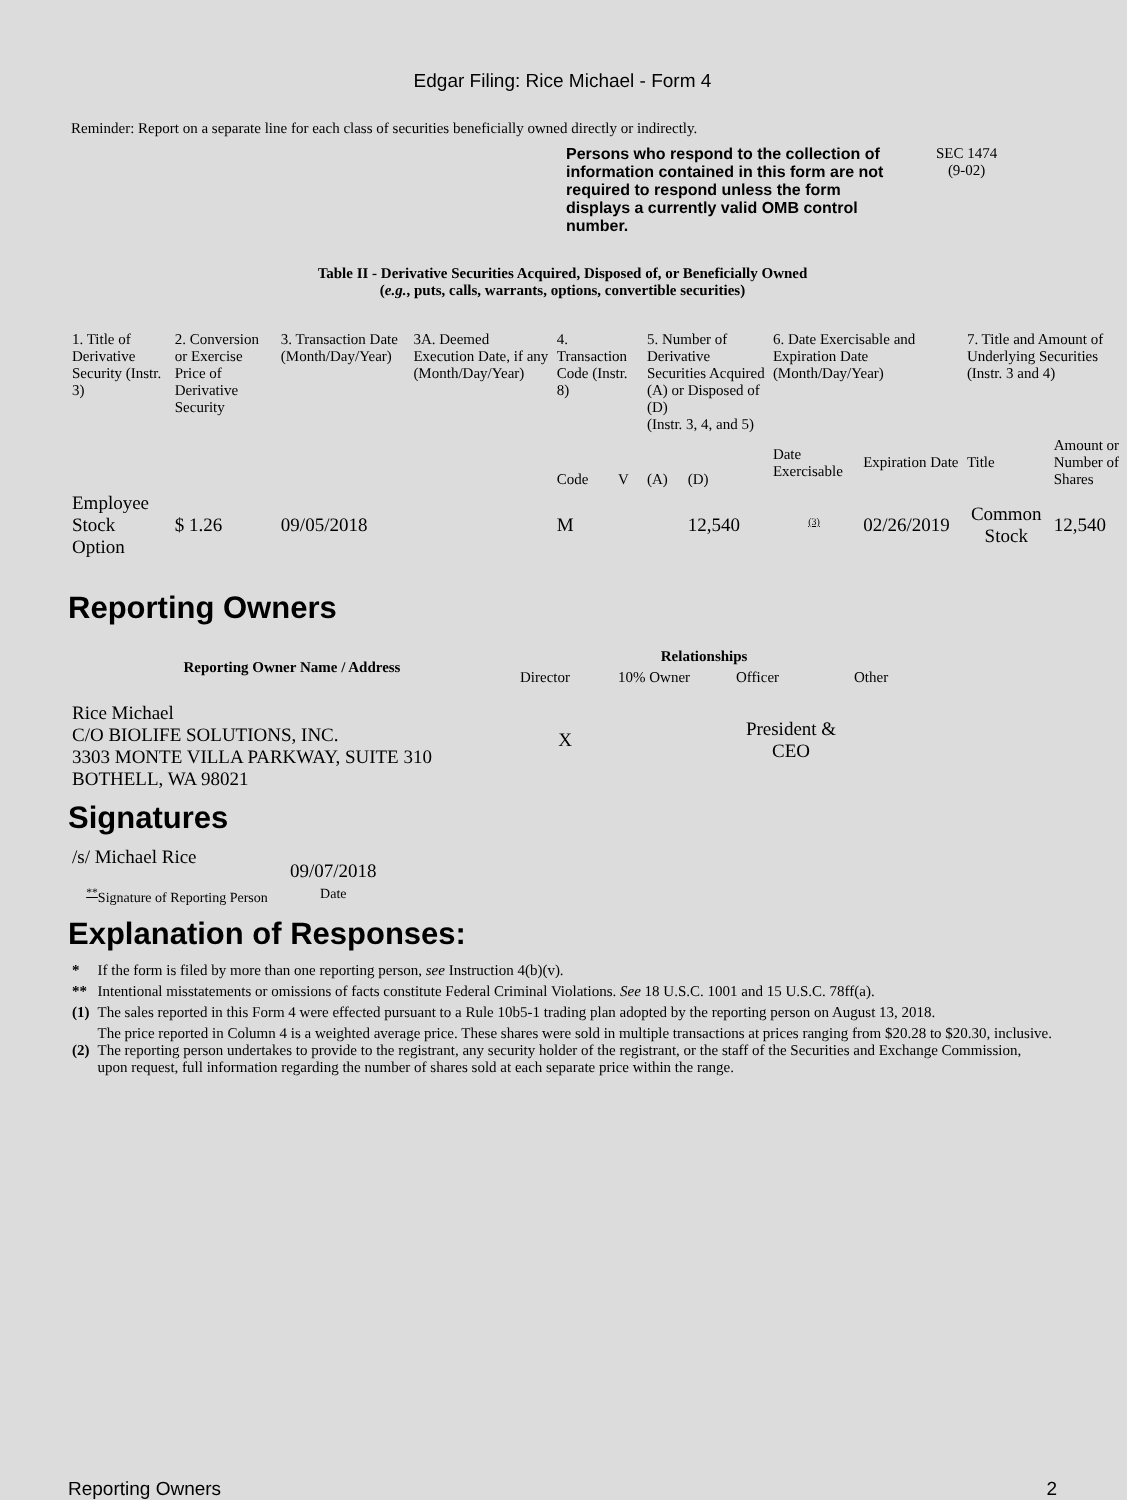Edgar Filing: Rice Michael - Form 4
Reminder: Report on a separate line for each class of securities beneficially owned directly or indirectly.
Persons who respond to the collection of information contained in this form are not required to respond unless the form displays a currently valid OMB control number.
SEC 1474
(9-02)
Table II - Derivative Securities Acquired, Disposed of, or Beneficially Owned
(e.g., puts, calls, warrants, options, convertible securities)
| 1. Title of Derivative Security (Instr. 3) | 2. Conversion or Exercise Price of Derivative Security | 3. Transaction Date (Month/Day/Year) | 3A. Deemed Execution Date, if any (Month/Day/Year) | 4. Transaction Code (Instr. 8) | | 5. Number of Derivative Securities Acquired (A) or Disposed of (D) (Instr. 3, 4, and 5) | | 6. Date Exercisable and Expiration Date (Month/Day/Year) | | 7. Title and Amount of Underlying Securities (Instr. 3 and 4) | |
| | | | | Code | V | (A) | (D) | Date Exercisable | Expiration Date | Title | Amount or Number of Shares |
| Employee Stock Option | $ 1.26 | 09/05/2018 | | M | | | 12,540 | <sup>(3)</sup> | 02/26/2019 | Common Stock | 12,540 |
Reporting Owners
| Reporting Owner Name / Address | Relationships | | | |
| --- | --- | --- | --- | --- |
| | Director | 10% Owner | Officer | Other |
| Rice Michael C/O BIOLIFE SOLUTIONS, INC. 3303 MONTE VILLA PARKWAY, SUITE 310 BOTHELL, WA 98021 | X | | President & CEO | |
Signatures
| /s/ Michael Rice | 09/07/2018 |
| <sup>**</sup> Signature of Reporting Person | Date |
Explanation of Responses:
| * | If the form is filed by more than one reporting person, see Instruction 4(b)(v). |
| ** | Intentional misstatements or omissions of facts constitute Federal Criminal Violations. See 18 U.S.C. 1001 and 15 U.S.C. 78ff(a). |
| (1) | The sales reported in this Form 4 were effected pursuant to a Rule 10b5-1 trading plan adopted by the reporting person on August 13, 2018. |
| (2) | The price reported in Column 4 is a weighted average price. These shares were sold in multiple transactions at prices ranging from $20.28 to $20.30, inclusive. The reporting person undertakes to provide to the registrant, any security holder of the registrant, or the staff of the Securities and Exchange Commission, upon request, full information regarding the number of shares sold at each separate price within the range. |
Reporting Owners 2